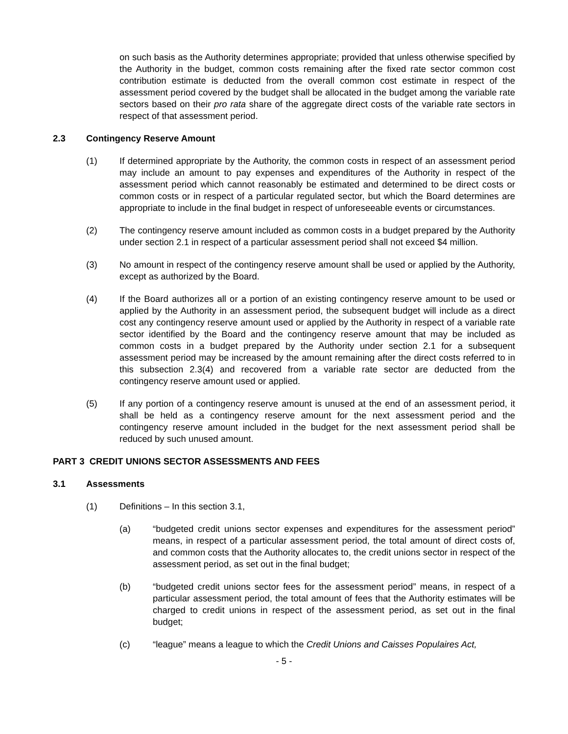on such basis as the Authority determines appropriate; provided that unless otherwise specified by the Authority in the budget, common costs remaining after the fixed rate sector common cost contribution estimate is deducted from the overall common cost estimate in respect of the assessment period covered by the budget shall be allocated in the budget among the variable rate sectors based on their pro rata share of the aggregate direct costs of the variable rate sectors in respect of that assessment period.
2.3 Contingency Reserve Amount
(1) If determined appropriate by the Authority, the common costs in respect of an assessment period may include an amount to pay expenses and expenditures of the Authority in respect of the assessment period which cannot reasonably be estimated and determined to be direct costs or common costs or in respect of a particular regulated sector, but which the Board determines are appropriate to include in the final budget in respect of unforeseeable events or circumstances.
(2) The contingency reserve amount included as common costs in a budget prepared by the Authority under section 2.1 in respect of a particular assessment period shall not exceed $4 million.
(3) No amount in respect of the contingency reserve amount shall be used or applied by the Authority, except as authorized by the Board.
(4) If the Board authorizes all or a portion of an existing contingency reserve amount to be used or applied by the Authority in an assessment period, the subsequent budget will include as a direct cost any contingency reserve amount used or applied by the Authority in respect of a variable rate sector identified by the Board and the contingency reserve amount that may be included as common costs in a budget prepared by the Authority under section 2.1 for a subsequent assessment period may be increased by the amount remaining after the direct costs referred to in this subsection 2.3(4) and recovered from a variable rate sector are deducted from the contingency reserve amount used or applied.
(5) If any portion of a contingency reserve amount is unused at the end of an assessment period, it shall be held as a contingency reserve amount for the next assessment period and the contingency reserve amount included in the budget for the next assessment period shall be reduced by such unused amount.
PART 3 CREDIT UNIONS SECTOR ASSESSMENTS AND FEES
3.1 Assessments
(1) Definitions – In this section 3.1,
(a) “budgeted credit unions sector expenses and expenditures for the assessment period” means, in respect of a particular assessment period, the total amount of direct costs of, and common costs that the Authority allocates to, the credit unions sector in respect of the assessment period, as set out in the final budget;
(b) “budgeted credit unions sector fees for the assessment period” means, in respect of a particular assessment period, the total amount of fees that the Authority estimates will be charged to credit unions in respect of the assessment period, as set out in the final budget;
(c) “league” means a league to which the Credit Unions and Caisses Populaires Act,
- 5 -